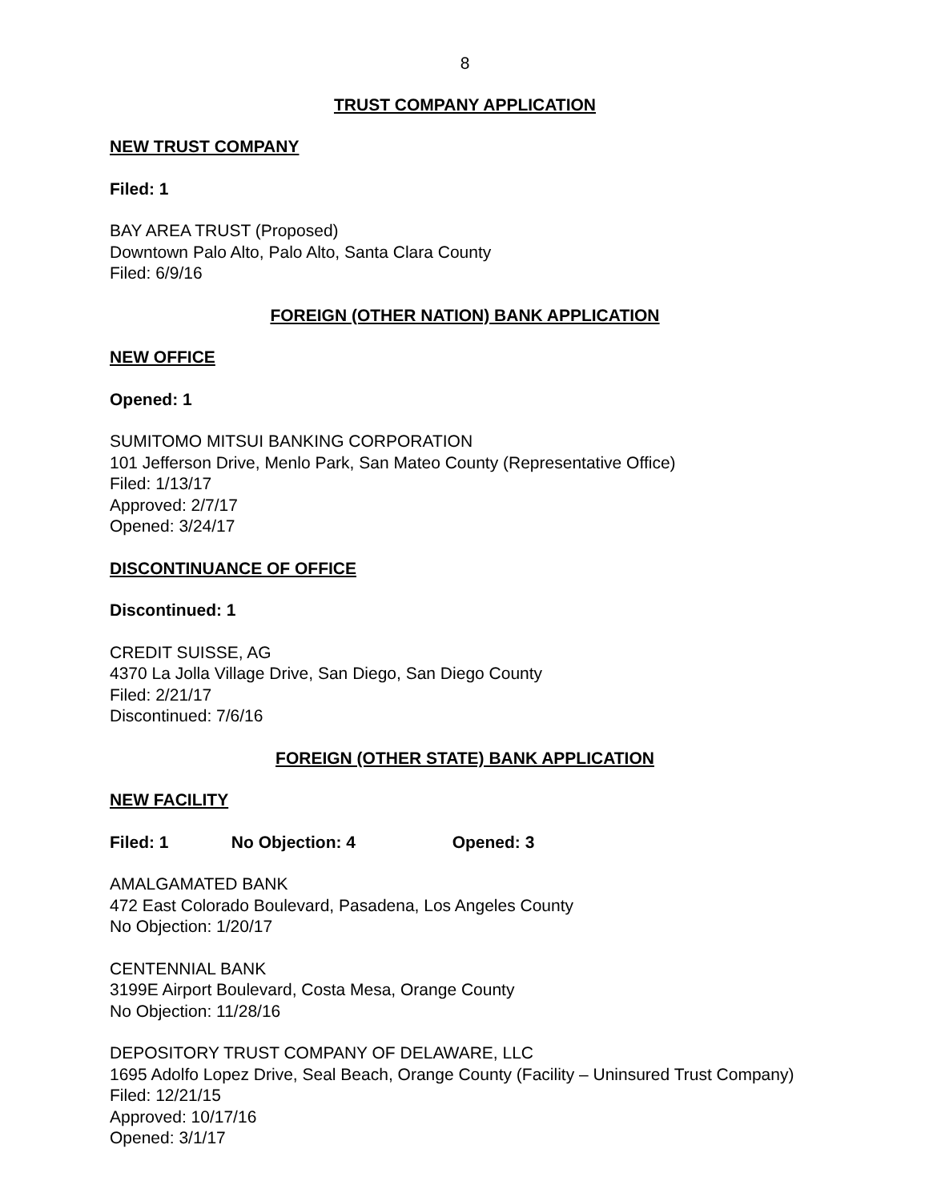8
TRUST COMPANY APPLICATION
NEW TRUST COMPANY
Filed: 1
BAY AREA TRUST (Proposed)
Downtown Palo Alto, Palo Alto, Santa Clara County
Filed: 6/9/16
FOREIGN (OTHER NATION) BANK APPLICATION
NEW OFFICE
Opened: 1
SUMITOMO MITSUI BANKING CORPORATION
101 Jefferson Drive, Menlo Park, San Mateo County (Representative Office)
Filed: 1/13/17
Approved: 2/7/17
Opened: 3/24/17
DISCONTINUANCE OF OFFICE
Discontinued: 1
CREDIT SUISSE, AG
4370 La Jolla Village Drive, San Diego, San Diego County
Filed: 2/21/17
Discontinued: 7/6/16
FOREIGN (OTHER STATE) BANK APPLICATION
NEW FACILITY
Filed: 1 No Objection: 4 Opened: 3
AMALGAMATED BANK
472 East Colorado Boulevard, Pasadena, Los Angeles County
No Objection: 1/20/17
CENTENNIAL BANK
3199E Airport Boulevard, Costa Mesa, Orange County
No Objection: 11/28/16
DEPOSITORY TRUST COMPANY OF DELAWARE, LLC
1695 Adolfo Lopez Drive, Seal Beach, Orange County (Facility – Uninsured Trust Company)
Filed: 12/21/15
Approved: 10/17/16
Opened: 3/1/17